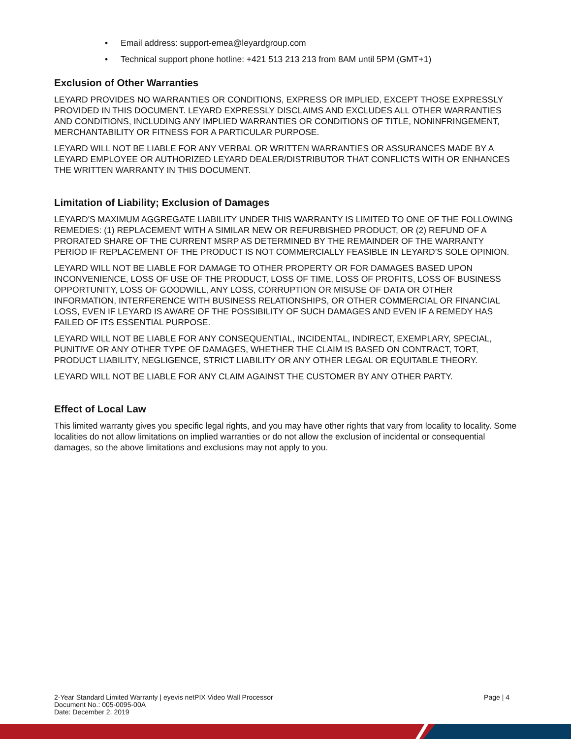• Email address: support-emea@leyardgroup.com
• Technical support phone hotline: +421 513 213 213 from 8AM until 5PM (GMT+1)
Exclusion of Other Warranties
LEYARD PROVIDES NO WARRANTIES OR CONDITIONS, EXPRESS OR IMPLIED, EXCEPT THOSE EXPRESSLY PROVIDED IN THIS DOCUMENT. LEYARD EXPRESSLY DISCLAIMS AND EXCLUDES ALL OTHER WARRANTIES AND CONDITIONS, INCLUDING ANY IMPLIED WARRANTIES OR CONDITIONS OF TITLE, NONINFRINGEMENT, MERCHANTABILITY OR FITNESS FOR A PARTICULAR PURPOSE.
LEYARD WILL NOT BE LIABLE FOR ANY VERBAL OR WRITTEN WARRANTIES OR ASSURANCES MADE BY A LEYARD EMPLOYEE OR AUTHORIZED LEYARD DEALER/DISTRIBUTOR THAT CONFLICTS WITH OR ENHANCES THE WRITTEN WARRANTY IN THIS DOCUMENT.
Limitation of Liability; Exclusion of Damages
LEYARD'S MAXIMUM AGGREGATE LIABILITY UNDER THIS WARRANTY IS LIMITED TO ONE OF THE FOLLOWING REMEDIES: (1) REPLACEMENT WITH A SIMILAR NEW OR REFURBISHED PRODUCT, OR (2) REFUND OF A PRORATED SHARE OF THE CURRENT MSRP AS DETERMINED BY THE REMAINDER OF THE WARRANTY PERIOD IF REPLACEMENT OF THE PRODUCT IS NOT COMMERCIALLY FEASIBLE IN LEYARD’S SOLE OPINION.
LEYARD WILL NOT BE LIABLE FOR DAMAGE TO OTHER PROPERTY OR FOR DAMAGES BASED UPON INCONVENIENCE, LOSS OF USE OF THE PRODUCT, LOSS OF TIME, LOSS OF PROFITS, LOSS OF BUSINESS OPPORTUNITY, LOSS OF GOODWILL, ANY LOSS, CORRUPTION OR MISUSE OF DATA OR OTHER INFORMATION, INTERFERENCE WITH BUSINESS RELATIONSHIPS, OR OTHER COMMERCIAL OR FINANCIAL LOSS, EVEN IF LEYARD IS AWARE OF THE POSSIBILITY OF SUCH DAMAGES AND EVEN IF A REMEDY HAS FAILED OF ITS ESSENTIAL PURPOSE.
LEYARD WILL NOT BE LIABLE FOR ANY CONSEQUENTIAL, INCIDENTAL, INDIRECT, EXEMPLARY, SPECIAL, PUNITIVE OR ANY OTHER TYPE OF DAMAGES, WHETHER THE CLAIM IS BASED ON CONTRACT, TORT, PRODUCT LIABILITY, NEGLIGENCE, STRICT LIABILITY OR ANY OTHER LEGAL OR EQUITABLE THEORY.
LEYARD WILL NOT BE LIABLE FOR ANY CLAIM AGAINST THE CUSTOMER BY ANY OTHER PARTY.
Effect of Local Law
This limited warranty gives you specific legal rights, and you may have other rights that vary from locality to locality. Some localities do not allow limitations on implied warranties or do not allow the exclusion of incidental or consequential damages, so the above limitations and exclusions may not apply to you.
2-Year Standard Limited Warranty | eyevis netPIX Video Wall Processor
Document No.: 005-0095-00A
Date: December 2, 2019
Page | 4